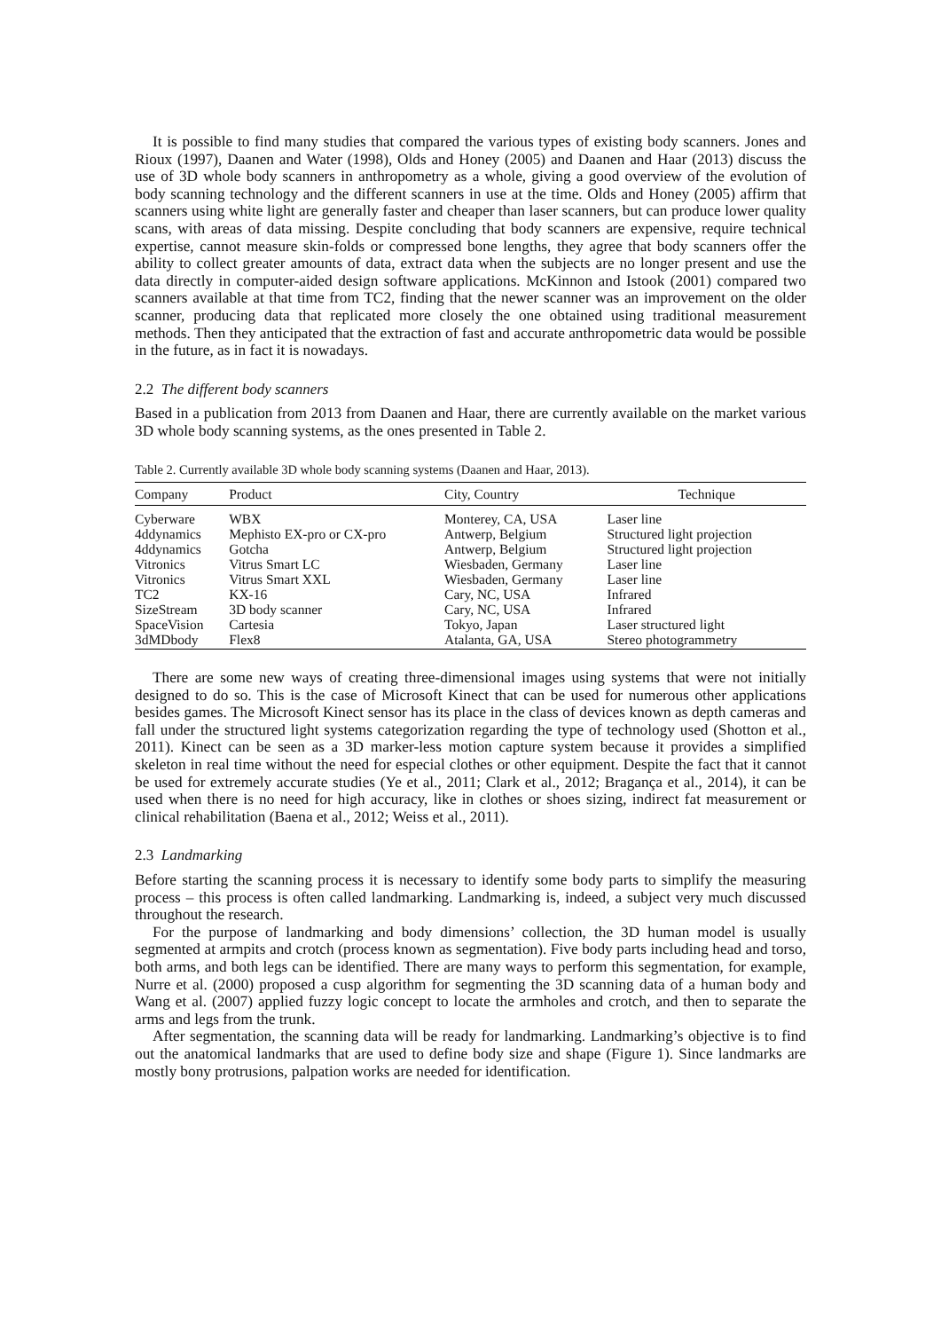It is possible to find many studies that compared the various types of existing body scanners. Jones and Rioux (1997), Daanen and Water (1998), Olds and Honey (2005) and Daanen and Haar (2013) discuss the use of 3D whole body scanners in anthropometry as a whole, giving a good overview of the evolution of body scanning technology and the different scanners in use at the time. Olds and Honey (2005) affirm that scanners using white light are generally faster and cheaper than laser scanners, but can produce lower quality scans, with areas of data missing. Despite concluding that body scanners are expensive, require technical expertise, cannot measure skin-folds or compressed bone lengths, they agree that body scanners offer the ability to collect greater amounts of data, extract data when the subjects are no longer present and use the data directly in computer-aided design software applications. McKinnon and Istook (2001) compared two scanners available at that time from TC2, finding that the newer scanner was an improvement on the older scanner, producing data that replicated more closely the one obtained using traditional measurement methods. Then they anticipated that the extraction of fast and accurate anthropometric data would be possible in the future, as in fact it is nowadays.
2.2 The different body scanners
Based in a publication from 2013 from Daanen and Haar, there are currently available on the market various 3D whole body scanning systems, as the ones presented in Table 2.
Table 2. Currently available 3D whole body scanning systems (Daanen and Haar, 2013).
| Company | Product | City, Country | Technique |
| --- | --- | --- | --- |
| Cyberware | WBX | Monterey, CA, USA | Laser line |
| 4ddynamics | Mephisto EX-pro or CX-pro | Antwerp, Belgium | Structured light projection |
| 4ddynamics | Gotcha | Antwerp, Belgium | Structured light projection |
| Vitronics | Vitrus Smart LC | Wiesbaden, Germany | Laser line |
| Vitronics | Vitrus Smart XXL | Wiesbaden, Germany | Laser line |
| TC2 | KX-16 | Cary, NC, USA | Infrared |
| SizeStream | 3D body scanner | Cary, NC, USA | Infrared |
| SpaceVision | Cartesia | Tokyo, Japan | Laser structured light |
| 3dMDbody | Flex8 | Atalanta, GA, USA | Stereo photogrammetry |
There are some new ways of creating three-dimensional images using systems that were not initially designed to do so. This is the case of Microsoft Kinect that can be used for numerous other applications besides games. The Microsoft Kinect sensor has its place in the class of devices known as depth cameras and fall under the structured light systems categorization regarding the type of technology used (Shotton et al., 2011). Kinect can be seen as a 3D marker-less motion capture system because it provides a simplified skeleton in real time without the need for especial clothes or other equipment. Despite the fact that it cannot be used for extremely accurate studies (Ye et al., 2011; Clark et al., 2012; Bragança et al., 2014), it can be used when there is no need for high accuracy, like in clothes or shoes sizing, indirect fat measurement or clinical rehabilitation (Baena et al., 2012; Weiss et al., 2011).
2.3 Landmarking
Before starting the scanning process it is necessary to identify some body parts to simplify the measuring process – this process is often called landmarking. Landmarking is, indeed, a subject very much discussed throughout the research.
For the purpose of landmarking and body dimensions’ collection, the 3D human model is usually segmented at armpits and crotch (process known as segmentation). Five body parts including head and torso, both arms, and both legs can be identified. There are many ways to perform this segmentation, for example, Nurre et al. (2000) proposed a cusp algorithm for segmenting the 3D scanning data of a human body and Wang et al. (2007) applied fuzzy logic concept to locate the armholes and crotch, and then to separate the arms and legs from the trunk.
After segmentation, the scanning data will be ready for landmarking. Landmarking’s objective is to find out the anatomical landmarks that are used to define body size and shape (Figure 1). Since landmarks are mostly bony protrusions, palpation works are needed for identification.